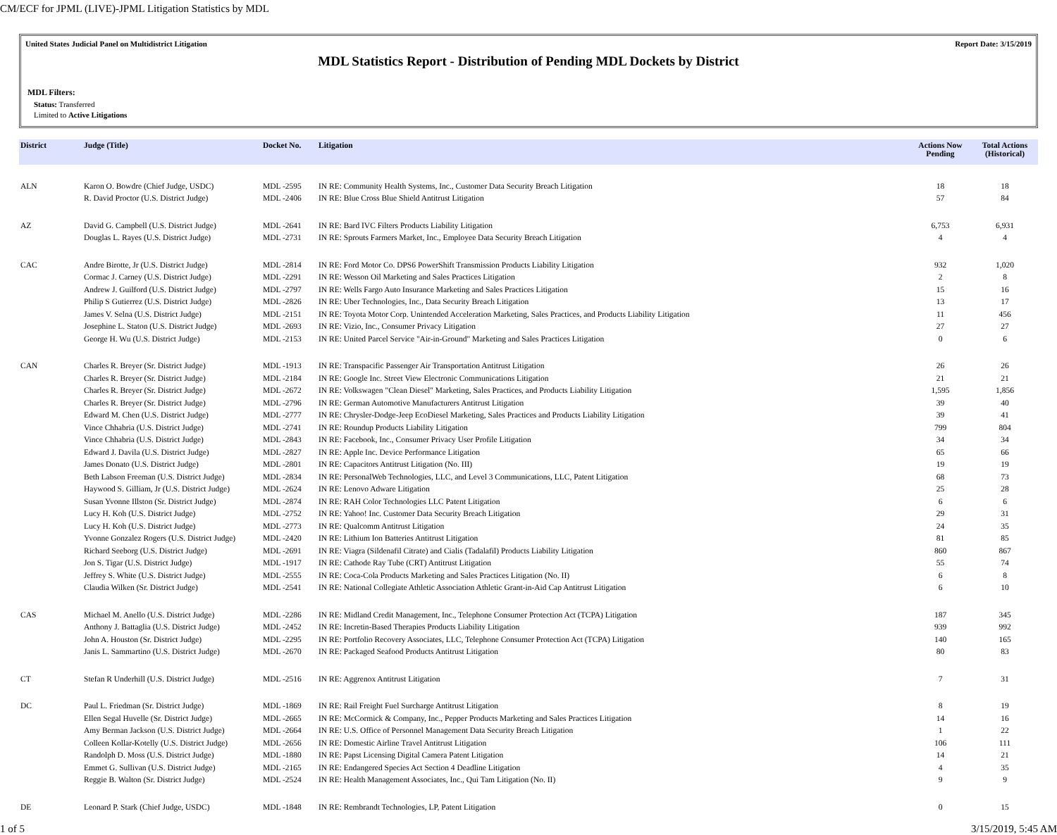CM/ECF for JPML (LIVE)-JPML Litigation Statistics by MDL
United States Judicial Panel on Multidistrict Litigation Report Date: 3/15/2019
MDL Statistics Report - Distribution of Pending MDL Dockets by District
MDL Filters:
Status: Transferred
Limited to Active Litigations
| District | Judge (Title) | Docket No. | Litigation | Actions Now Pending | Total Actions (Historical) |
| --- | --- | --- | --- | --- | --- |
| ALN | Karon O. Bowdre (Chief Judge, USDC) | MDL -2595 | IN RE: Community Health Systems, Inc., Customer Data Security Breach Litigation | 18 | 18 |
| | R. David Proctor (U.S. District Judge) | MDL -2406 | IN RE: Blue Cross Blue Shield Antitrust Litigation | 57 | 84 |
| AZ | David G. Campbell (U.S. District Judge) | MDL -2641 | IN RE: Bard IVC Filters Products Liability Litigation | 6,753 | 6,931 |
| | Douglas L. Rayes (U.S. District Judge) | MDL -2731 | IN RE: Sprouts Farmers Market, Inc., Employee Data Security Breach Litigation | 4 | 4 |
| CAC | Andre Birotte, Jr (U.S. District Judge) | MDL -2814 | IN RE: Ford Motor Co. DPS6 PowerShift Transmission Products Liability Litigation | 932 | 1,020 |
| | Cormac J. Carney (U.S. District Judge) | MDL -2291 | IN RE: Wesson Oil Marketing and Sales Practices Litigation | 2 | 8 |
| | Andrew J. Guilford (U.S. District Judge) | MDL -2797 | IN RE: Wells Fargo Auto Insurance Marketing and Sales Practices Litigation | 15 | 16 |
| | Philip S Gutierrez (U.S. District Judge) | MDL -2826 | IN RE: Uber Technologies, Inc., Data Security Breach Litigation | 13 | 17 |
| | James V. Selna (U.S. District Judge) | MDL -2151 | IN RE: Toyota Motor Corp. Unintended Acceleration Marketing, Sales Practices, and Products Liability Litigation | 11 | 456 |
| | Josephine L. Staton (U.S. District Judge) | MDL -2693 | IN RE: Vizio, Inc., Consumer Privacy Litigation | 27 | 27 |
| | George H. Wu (U.S. District Judge) | MDL -2153 | IN RE: United Parcel Service "Air-in-Ground" Marketing and Sales Practices Litigation | 0 | 6 |
| CAN | Charles R. Breyer (Sr. District Judge) | MDL -1913 | IN RE: Transpacific Passenger Air Transportation Antitrust Litigation | 26 | 26 |
| | Charles R. Breyer (Sr. District Judge) | MDL -2184 | IN RE: Google Inc. Street View Electronic Communications Litigation | 21 | 21 |
| | Charles R. Breyer (Sr. District Judge) | MDL -2672 | IN RE: Volkswagen "Clean Diesel" Marketing, Sales Practices, and Products Liability Litigation | 1,595 | 1,856 |
| | Charles R. Breyer (Sr. District Judge) | MDL -2796 | IN RE: German Automotive Manufacturers Antitrust Litigation | 39 | 40 |
| | Edward M. Chen (U.S. District Judge) | MDL -2777 | IN RE: Chrysler-Dodge-Jeep EcoDiesel Marketing, Sales Practices and Products Liability Litigation | 39 | 41 |
| | Vince Chhabria (U.S. District Judge) | MDL -2741 | IN RE: Roundup Products Liability Litigation | 799 | 804 |
| | Vince Chhabria (U.S. District Judge) | MDL -2843 | IN RE: Facebook, Inc., Consumer Privacy User Profile Litigation | 34 | 34 |
| | Edward J. Davila (U.S. District Judge) | MDL -2827 | IN RE: Apple Inc. Device Performance Litigation | 65 | 66 |
| | James Donato (U.S. District Judge) | MDL -2801 | IN RE: Capacitors Antitrust Litigation (No. III) | 19 | 19 |
| | Beth Labson Freeman (U.S. District Judge) | MDL -2834 | IN RE: PersonalWeb Technologies, LLC, and Level 3 Communications, LLC, Patent Litigation | 68 | 73 |
| | Haywood S. Gilliam, Jr (U.S. District Judge) | MDL -2624 | IN RE: Lenovo Adware Litigation | 25 | 28 |
| | Susan Yvonne Illston (Sr. District Judge) | MDL -2874 | IN RE: RAH Color Technologies LLC Patent Litigation | 6 | 6 |
| | Lucy H. Koh (U.S. District Judge) | MDL -2752 | IN RE: Yahoo! Inc. Customer Data Security Breach Litigation | 29 | 31 |
| | Lucy H. Koh (U.S. District Judge) | MDL -2773 | IN RE: Qualcomm Antitrust Litigation | 24 | 35 |
| | Yvonne Gonzalez Rogers (U.S. District Judge) | MDL -2420 | IN RE: Lithium Ion Batteries Antitrust Litigation | 81 | 85 |
| | Richard Seeborg (U.S. District Judge) | MDL -2691 | IN RE: Viagra (Sildenafil Citrate) and Cialis (Tadalafil) Products Liability Litigation | 860 | 867 |
| | Jon S. Tigar (U.S. District Judge) | MDL -1917 | IN RE: Cathode Ray Tube (CRT) Antitrust Litigation | 55 | 74 |
| | Jeffrey S. White (U.S. District Judge) | MDL -2555 | IN RE: Coca-Cola Products Marketing and Sales Practices Litigation (No. II) | 6 | 8 |
| | Claudia Wilken (Sr. District Judge) | MDL -2541 | IN RE: National Collegiate Athletic Association Athletic Grant-in-Aid Cap Antitrust Litigation | 6 | 10 |
| CAS | Michael M. Anello (U.S. District Judge) | MDL -2286 | IN RE: Midland Credit Management, Inc., Telephone Consumer Protection Act (TCPA) Litigation | 187 | 345 |
| | Anthony J. Battaglia (U.S. District Judge) | MDL -2452 | IN RE: Incretin-Based Therapies Products Liability Litigation | 939 | 992 |
| | John A. Houston (Sr. District Judge) | MDL -2295 | IN RE: Portfolio Recovery Associates, LLC, Telephone Consumer Protection Act (TCPA) Litigation | 140 | 165 |
| | Janis L. Sammartino (U.S. District Judge) | MDL -2670 | IN RE: Packaged Seafood Products Antitrust Litigation | 80 | 83 |
| CT | Stefan R Underhill (U.S. District Judge) | MDL -2516 | IN RE: Aggrenox Antitrust Litigation | 7 | 31 |
| DC | Paul L. Friedman (Sr. District Judge) | MDL -1869 | IN RE: Rail Freight Fuel Surcharge Antitrust Litigation | 8 | 19 |
| | Ellen Segal Huvelle (Sr. District Judge) | MDL -2665 | IN RE: McCormick & Company, Inc., Pepper Products Marketing and Sales Practices Litigation | 14 | 16 |
| | Amy Berman Jackson (U.S. District Judge) | MDL -2664 | IN RE: U.S. Office of Personnel Management Data Security Breach Litigation | 1 | 22 |
| | Colleen Kollar-Kotelly (U.S. District Judge) | MDL -2656 | IN RE: Domestic Airline Travel Antitrust Litigation | 106 | 111 |
| | Randolph D. Moss (U.S. District Judge) | MDL -1880 | IN RE: Papst Licensing Digital Camera Patent Litigation | 14 | 21 |
| | Emmet G. Sullivan (U.S. District Judge) | MDL -2165 | IN RE: Endangered Species Act Section 4 Deadline Litigation | 4 | 35 |
| | Reggie B. Walton (Sr. District Judge) | MDL -2524 | IN RE: Health Management Associates, Inc., Qui Tam Litigation (No. II) | 9 | 9 |
| DE | Leonard P. Stark (Chief Judge, USDC) | MDL -1848 | IN RE: Rembrandt Technologies, LP, Patent Litigation | 0 | 15 |
1 of 5 3/15/2019, 5:45 AM